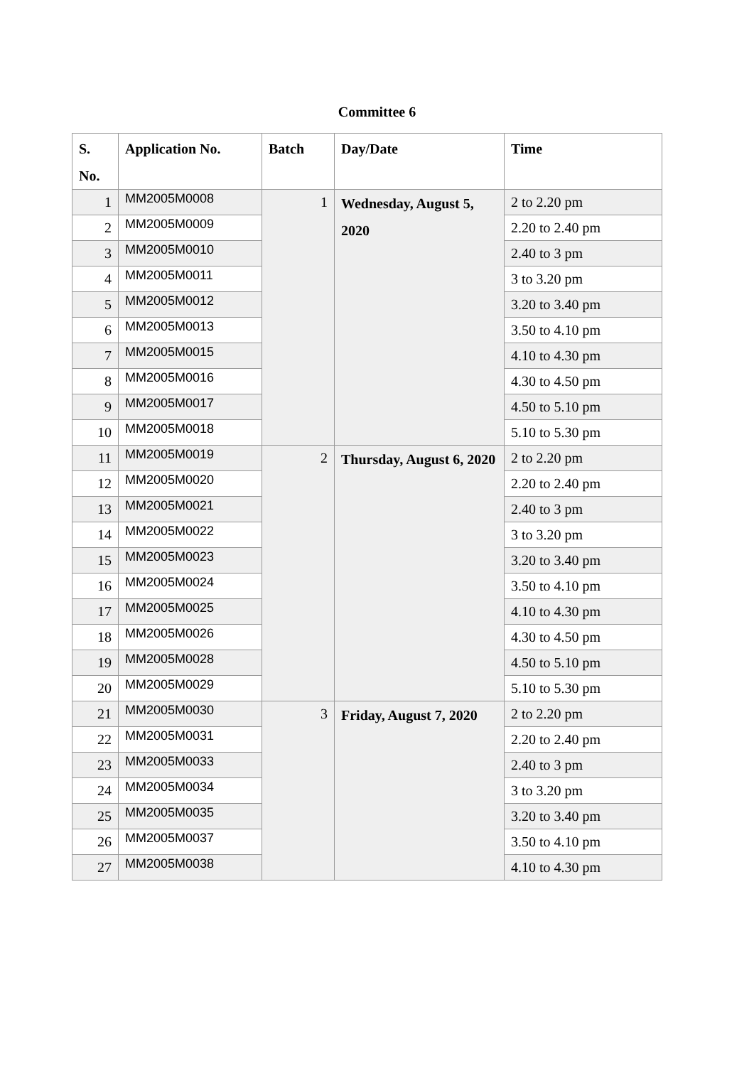Committee 6
| S. No. | Application No. | Batch | Day/Date | Time |
| --- | --- | --- | --- | --- |
| 1 | MM2005M0008 | 1 | Wednesday, August 5, 2020 | 2 to 2.20 pm |
| 2 | MM2005M0009 | | | 2.20 to 2.40 pm |
| 3 | MM2005M0010 | | | 2.40 to 3 pm |
| 4 | MM2005M0011 | | | 3 to 3.20 pm |
| 5 | MM2005M0012 | | | 3.20 to 3.40 pm |
| 6 | MM2005M0013 | | | 3.50 to 4.10 pm |
| 7 | MM2005M0015 | | | 4.10 to 4.30 pm |
| 8 | MM2005M0016 | | | 4.30 to 4.50 pm |
| 9 | MM2005M0017 | | | 4.50 to 5.10 pm |
| 10 | MM2005M0018 | | | 5.10 to 5.30 pm |
| 11 | MM2005M0019 | 2 | Thursday, August 6, 2020 | 2 to 2.20 pm |
| 12 | MM2005M0020 | | | 2.20 to 2.40 pm |
| 13 | MM2005M0021 | | | 2.40 to 3 pm |
| 14 | MM2005M0022 | | | 3 to 3.20 pm |
| 15 | MM2005M0023 | | | 3.20 to 3.40 pm |
| 16 | MM2005M0024 | | | 3.50 to 4.10 pm |
| 17 | MM2005M0025 | | | 4.10 to 4.30 pm |
| 18 | MM2005M0026 | | | 4.30 to 4.50 pm |
| 19 | MM2005M0028 | | | 4.50 to 5.10 pm |
| 20 | MM2005M0029 | | | 5.10 to 5.30 pm |
| 21 | MM2005M0030 | 3 | Friday, August 7, 2020 | 2 to 2.20 pm |
| 22 | MM2005M0031 | | | 2.20 to 2.40 pm |
| 23 | MM2005M0033 | | | 2.40 to 3 pm |
| 24 | MM2005M0034 | | | 3 to 3.20 pm |
| 25 | MM2005M0035 | | | 3.20 to 3.40 pm |
| 26 | MM2005M0037 | | | 3.50 to 4.10 pm |
| 27 | MM2005M0038 | | | 4.10 to 4.30 pm |